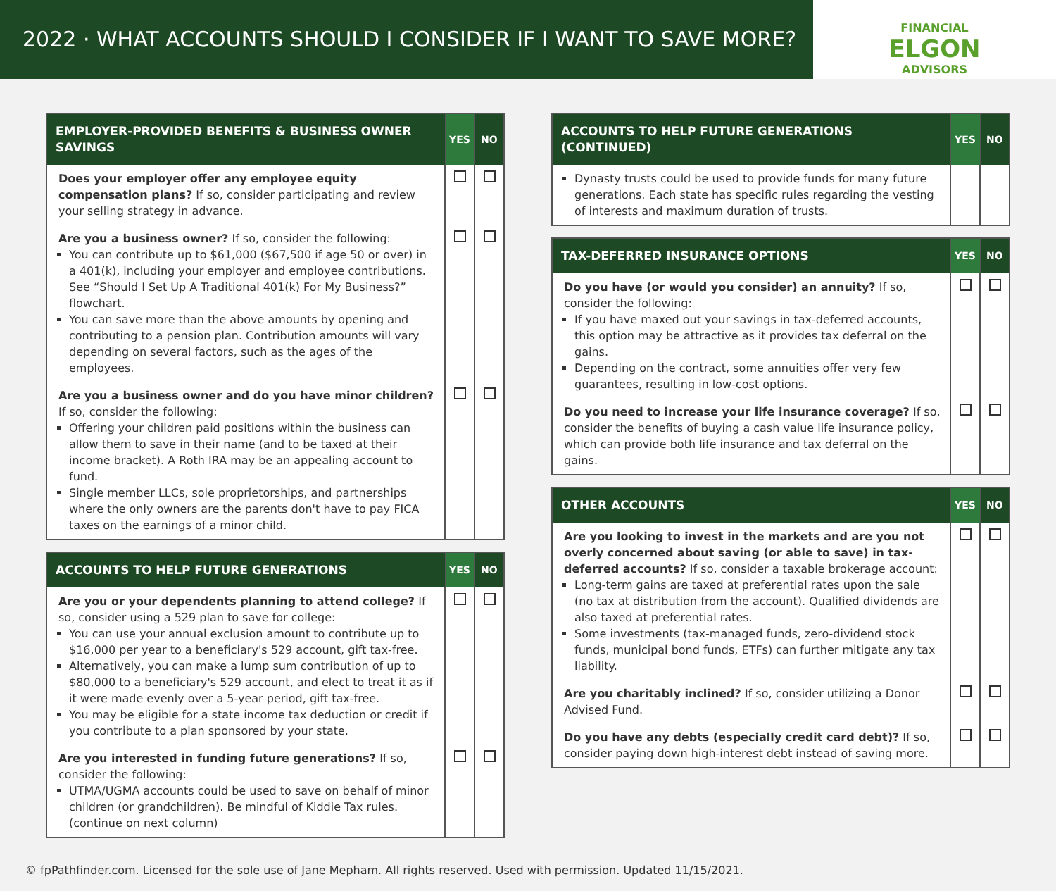2022 · WHAT ACCOUNTS SHOULD I CONSIDER IF I WANT TO SAVE MORE?
FINANCIAL
ELGON
ADVISORS
| EMPLOYER-PROVIDED BENEFITS & BUSINESS OWNER SAVINGS | YES | NO |
| --- | --- | --- |
| Does your employer offer any employee equity compensation plans? If so, consider participating and review your selling strategy in advance. | | |
| Are you a business owner? If so, consider the following: You can contribute up to $61,000 ($67,500 if age 50 or over) in a 401(k), including your employer and employee contributions. See “Should I Set Up A Traditional 401(k) For My Business?” flowchart. You can save more than the above amounts by opening and contributing to a pension plan. Contribution amounts will vary depending on several factors, such as the ages of the employees. | | |
| Are you a business owner and do you have minor children? If so, consider the following: Offering your children paid positions within the business can allow them to save in their name (and to be taxed at their income bracket). A Roth IRA may be an appealing account to fund. Single member LLCs, sole proprietorships, and partnerships where the only owners are the parents don't have to pay FICA taxes on the earnings of a minor child. | | |
| ACCOUNTS TO HELP FUTURE GENERATIONS | YES | NO |
| --- | --- | --- |
| Are you or your dependents planning to attend college? If so, consider using a 529 plan to save for college: You can use your annual exclusion amount to contribute up to $16,000 per year to a beneficiary's 529 account, gift tax-free. Alternatively, you can make a lump sum contribution of up to $80,000 to a beneficiary's 529 account, and elect to treat it as if it were made evenly over a 5-year period, gift tax-free. You may be eligible for a state income tax deduction or credit if you contribute to a plan sponsored by your state. | | |
| Are you interested in funding future generations? If so, consider the following: UTMA/UGMA accounts could be used to save on behalf of minor children (or grandchildren). Be mindful of Kiddie Tax rules. (continue on next column) | | |
| ACCOUNTS TO HELP FUTURE GENERATIONS (CONTINUED) | YES | NO |
| --- | --- | --- |
| Dynasty trusts could be used to provide funds for many future generations. Each state has specific rules regarding the vesting of interests and maximum duration of trusts. | | |
| TAX-DEFERRED INSURANCE OPTIONS | YES | NO |
| --- | --- | --- |
| Do you have (or would you consider) an annuity? If so, consider the following: If you have maxed out your savings in tax-deferred accounts, this option may be attractive as it provides tax deferral on the gains. Depending on the contract, some annuities offer very few guarantees, resulting in low-cost options. | | |
| Do you need to increase your life insurance coverage? If so, consider the benefits of buying a cash value life insurance policy, which can provide both life insurance and tax deferral on the gains. | | |
| OTHER ACCOUNTS | YES | NO |
| --- | --- | --- |
| Are you looking to invest in the markets and are you not overly concerned about saving (or able to save) in tax-deferred accounts? If so, consider a taxable brokerage account: Long-term gains are taxed at preferential rates upon the sale (no tax at distribution from the account). Qualified dividends are also taxed at preferential rates. Some investments (tax-managed funds, zero-dividend stock funds, municipal bond funds, ETFs) can further mitigate any tax liability. | | |
| Are you charitably inclined? If so, consider utilizing a Donor Advised Fund. | | |
| Do you have any debts (especially credit card debt)? If so, consider paying down high-interest debt instead of saving more. | | |
© fpPathfinder.com. Licensed for the sole use of Jane Mepham. All rights reserved. Used with permission. Updated 11/15/2021.